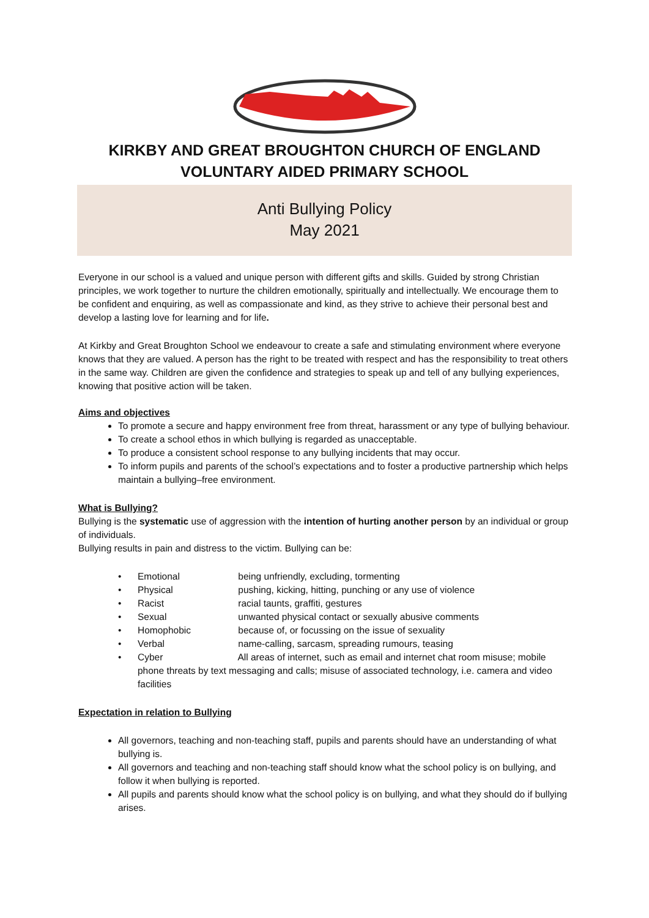KIRKBY AND GREAT BROUGHTON CHURCH OF ENGLAND
VOLUNTARY AIDED PRIMARY SCHOOL
Anti Bullying Policy
May 2021
Everyone in our school is a valued and unique person with different gifts and skills. Guided by strong Christian principles, we work together to nurture the children emotionally, spiritually and intellectually. We encourage them to be confident and enquiring, as well as compassionate and kind, as they strive to achieve their personal best and develop a lasting love for learning and for life.
At Kirkby and Great Broughton School we endeavour to create a safe and stimulating environment where everyone knows that they are valued. A person has the right to be treated with respect and has the responsibility to treat others in the same way. Children are given the confidence and strategies to speak up and tell of any bullying experiences, knowing that positive action will be taken.
Aims and objectives
To promote a secure and happy environment free from threat, harassment or any type of bullying behaviour.
To create a school ethos in which bullying is regarded as unacceptable.
To produce a consistent school response to any bullying incidents that may occur.
To inform pupils and parents of the school’s expectations and to foster a productive partnership which helps maintain a bullying–free environment.
What is Bullying?
Bullying is the systematic use of aggression with the intention of hurting another person by an individual or group of individuals.
Bullying results in pain and distress to the victim. Bullying can be:
Emotional being unfriendly, excluding, tormenting
Physical pushing, kicking, hitting, punching or any use of violence
Racist racial taunts, graffiti, gestures
Sexual unwanted physical contact or sexually abusive comments
Homophobic because of, or focussing on the issue of sexuality
Verbal name-calling, sarcasm, spreading rumours, teasing
Cyber All areas of internet, such as email and internet chat room misuse; mobile phone threats by text messaging and calls; misuse of associated technology, i.e. camera and video facilities
Expectation in relation to Bullying
All governors, teaching and non-teaching staff, pupils and parents should have an understanding of what bullying is.
All governors and teaching and non-teaching staff should know what the school policy is on bullying, and follow it when bullying is reported.
All pupils and parents should know what the school policy is on bullying, and what they should do if bullying arises.